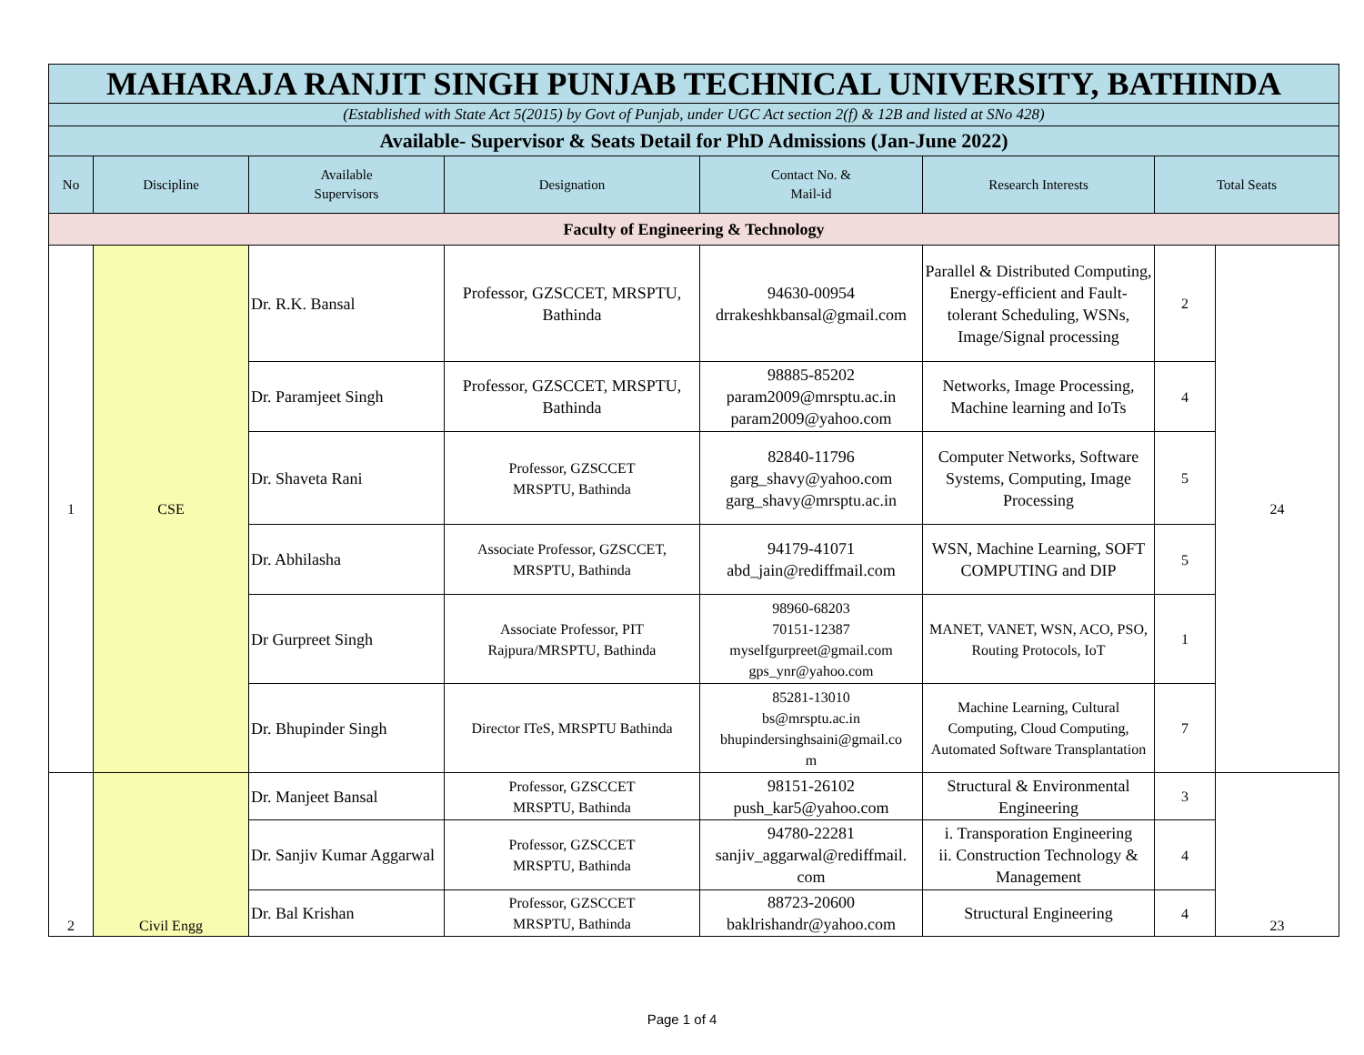| MAHARAJA RANJIT SINGH PUNJAB TECHNICAL UNIVERSITY, BATHINDA | | | | | | | |
| (Established with State Act 5(2015) by Govt of Punjab, under UGC Act section 2(f) & 12B and listed at SNo 428) | | | | | | | |
| Available- Supervisor & Seats Detail for PhD Admissions (Jan-June 2022) | | | | | | | |
| No | Discipline | Available Supervisors | Designation | Contact No. & Mail-id | Research Interests | Total Seats | |
| Faculty of Engineering & Technology | | | | | | | |
| 1 | CSE | Dr. R.K. Bansal | Professor, GZSCCET, MRSPTU, Bathinda | 94630-00954 drrakeshkbansal@gmail.com | Parallel & Distributed Computing, Energy-efficient and Fault-tolerant Scheduling, WSNs, Image/Signal processing | 2 | 24 |
| | | Dr. Paramjeet Singh | Professor, GZSCCET, MRSPTU, Bathinda | 98885-85202 param2009@mrsptu.ac.in param2009@yahoo.com | Networks, Image Processing, Machine learning and IoTs | 4 | |
| | | Dr. Shaveta Rani | Professor, GZSCCET MRSPTU, Bathinda | 82840-11796 garg_shavy@yahoo.com garg_shavy@mrsptu.ac.in | Computer Networks, Software Systems, Computing, Image Processing | 5 | |
| | | Dr. Abhilasha | Associate Professor, GZSCCET, MRSPTU, Bathinda | 94179-41071 abd_jain@rediffmail.com | WSN, Machine Learning, SOFT COMPUTING and DIP | 5 | |
| | | Dr Gurpreet Singh | Associate Professor, PIT Rajpura/MRSPTU, Bathinda | 98960-68203 70151-12387 myselfgurpreet@gmail.com gps_ynr@yahoo.com | MANET, VANET, WSN, ACO, PSO, Routing Protocols, IoT | 1 | |
| | | Dr. Bhupinder Singh | Director ITeS, MRSPTU Bathinda | 85281-13010 bs@mrsptu.ac.in bhupindersinghsaini@gmail.co m | Machine Learning, Cultural Computing, Cloud Computing, Automated Software Transplantation | 7 | |
| 2 | Civil Engg | Dr. Manjeet Bansal | Professor, GZSCCET MRSPTU, Bathinda | 98151-26102 push_kar5@yahoo.com | Structural & Environmental Engineering | 3 | 23 |
| | | Dr. Sanjiv Kumar Aggarwal | Professor, GZSCCET MRSPTU, Bathinda | 94780-22281 sanjiv_aggarwal@rediffmail. com | i. Transporation Engineering ii. Construction Technology & Management | 4 | |
| | | Dr. Bal Krishan | Professor, GZSCCET MRSPTU, Bathinda | 88723-20600 baklrishandr@yahoo.com | Structural Engineering | 4 | |
Page 1 of 4